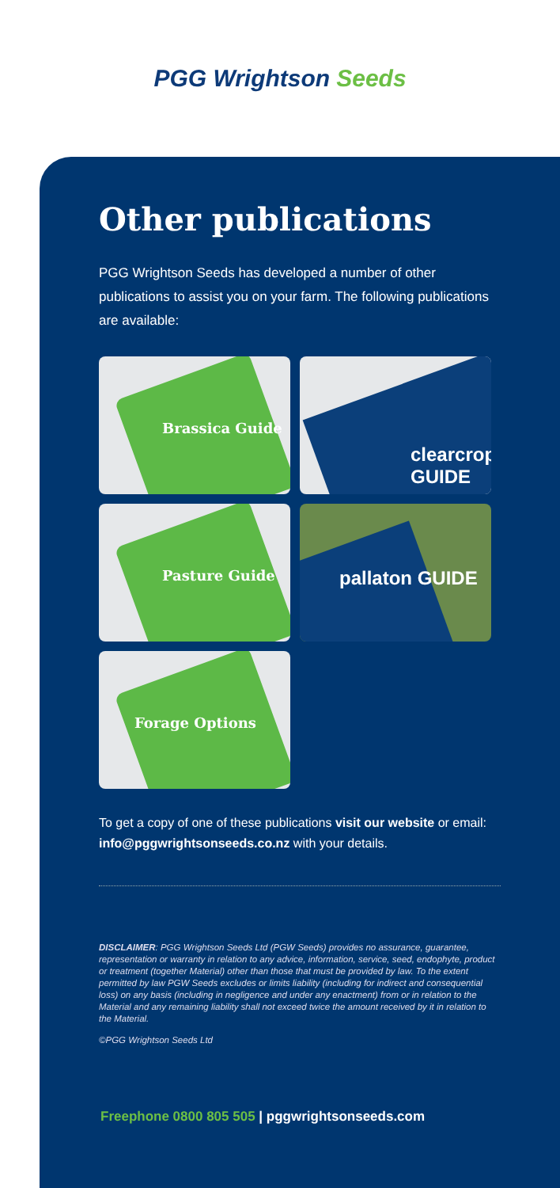PGG Wrightson Seeds
Other publications
PGG Wrightson Seeds has developed a number of other publications to assist you on your farm. The following publications are available:
Brassica Guide
clearcrop GUIDE
Pasture Guide
pallaton GUIDE
Forage Options
To get a copy of one of these publications visit our website or email: info@pggwrightsonseeds.co.nz with your details.
DISCLAIMER: PGG Wrightson Seeds Ltd (PGW Seeds) provides no assurance, guarantee, representation or warranty in relation to any advice, information, service, seed, endophyte, product or treatment (together Material) other than those that must be provided by law. To the extent permitted by law PGW Seeds excludes or limits liability (including for indirect and consequential loss) on any basis (including in negligence and under any enactment) from or in relation to the Material and any remaining liability shall not exceed twice the amount received by it in relation to the Material.
©PGG Wrightson Seeds Ltd
Freephone 0800 805 505 | pggwrightsonseeds.com